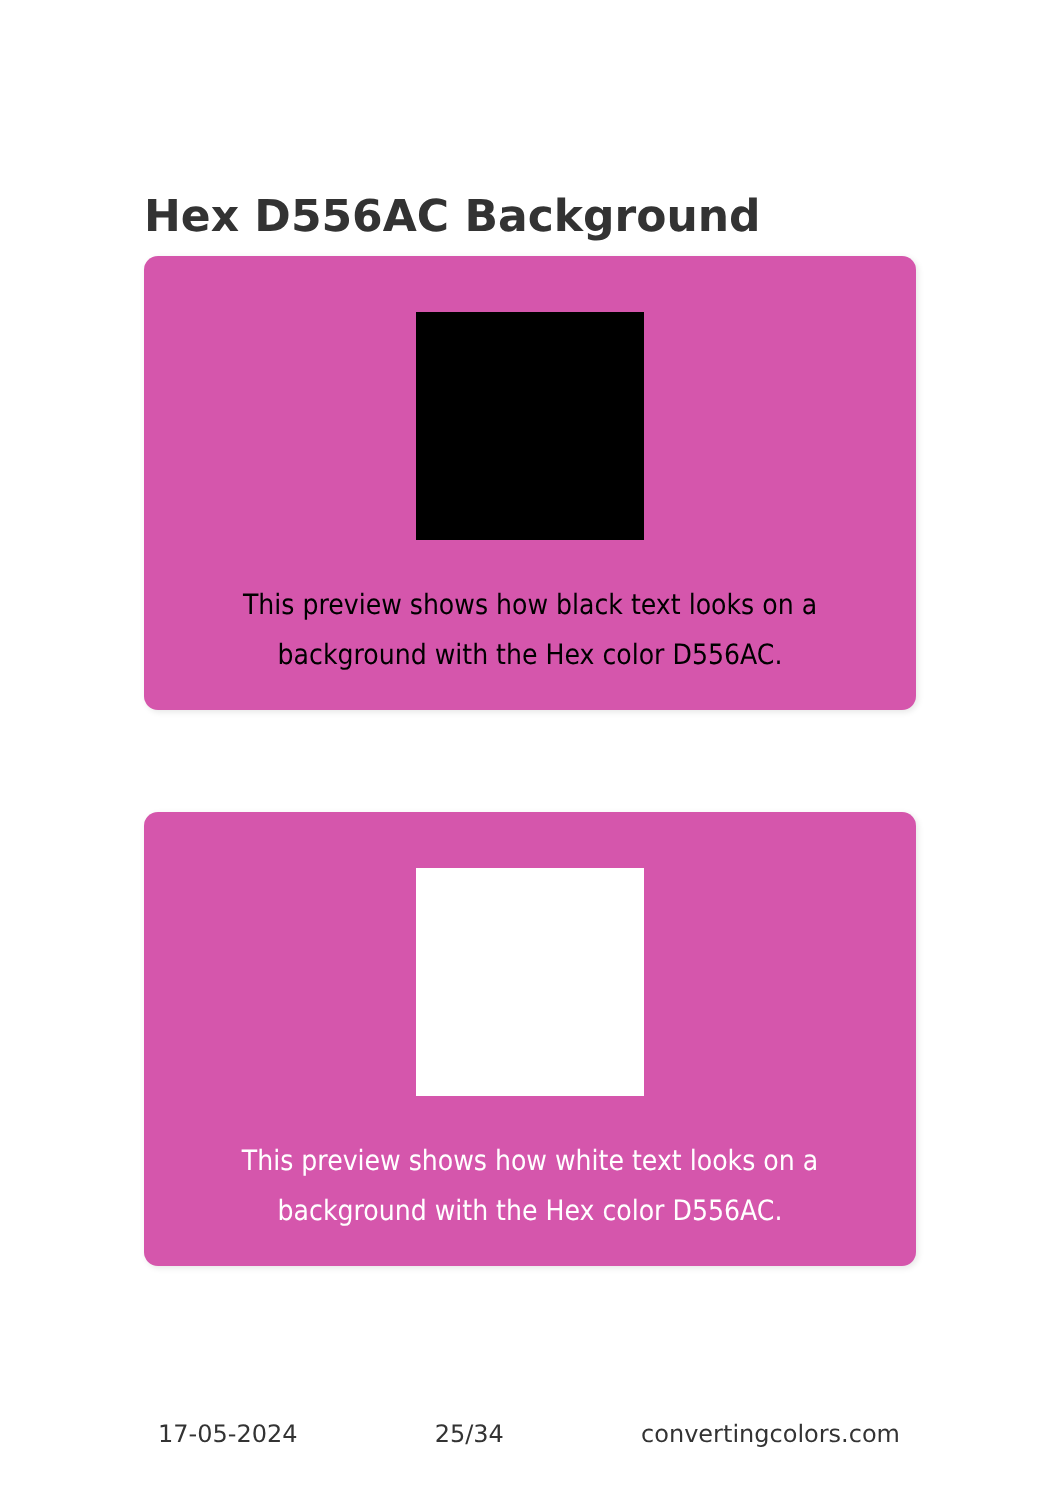Hex D556AC Background
This preview shows how black text looks on a background with the Hex color D556AC.
This preview shows how white text looks on a background with the Hex color D556AC.
17-05-2024 25/34 convertingcolors.com